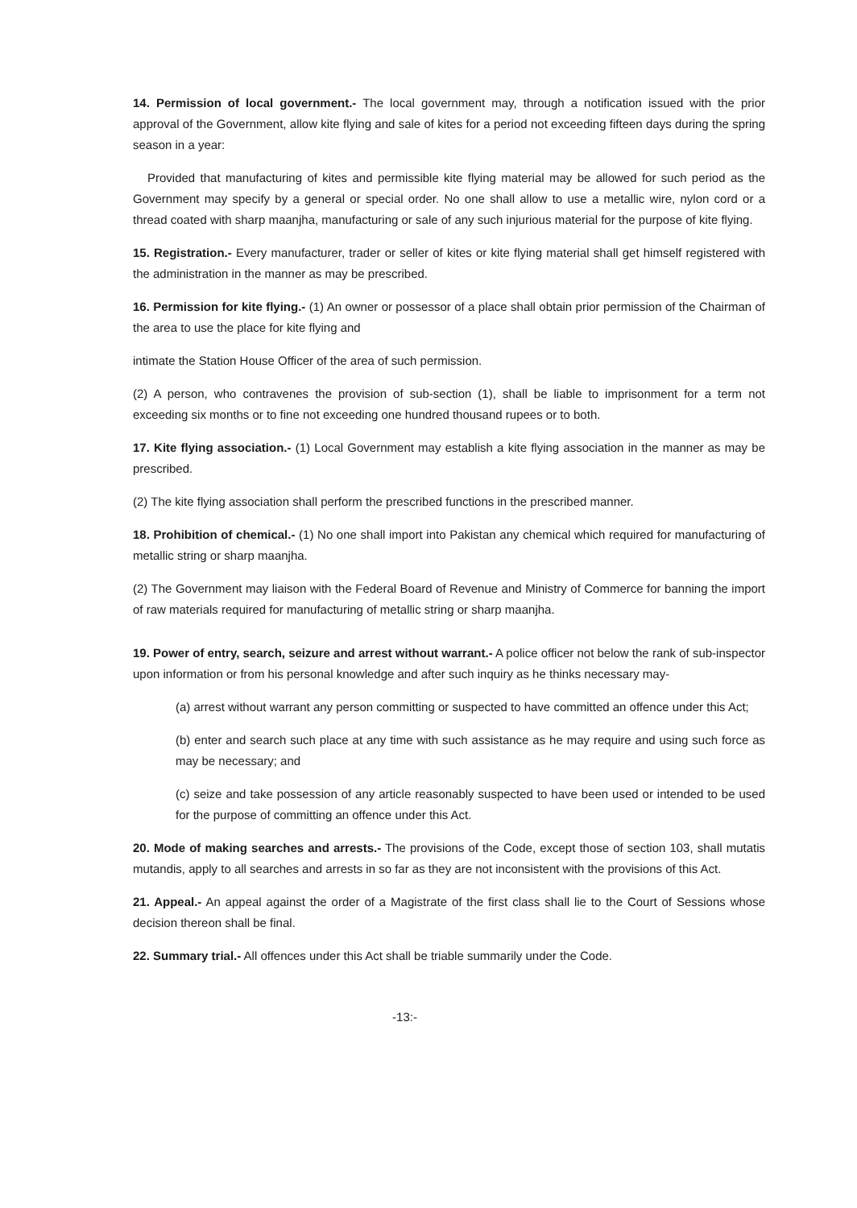14. Permission of local government.- The local government may, through a notification issued with the prior approval of the Government, allow kite flying and sale of kites for a period not exceeding fifteen days during the spring season in a year:
Provided that manufacturing of kites and permissible kite flying material may be allowed for such period as the Government may specify by a general or special order. No one shall allow to use a metallic wire, nylon cord or a thread coated with sharp maanjha, manufacturing or sale of any such injurious material for the purpose of kite flying.
15. Registration.- Every manufacturer, trader or seller of kites or kite flying material shall get himself registered with the administration in the manner as may be prescribed.
16. Permission for kite flying.- (1) An owner or possessor of a place shall obtain prior permission of the Chairman of the area to use the place for kite flying and
intimate the Station House Officer of the area of such permission.
(2) A person, who contravenes the provision of sub-section (1), shall be liable to imprisonment for a term not exceeding six months or to fine not exceeding one hundred thousand rupees or to both.
17. Kite flying association.- (1) Local Government may establish a kite flying association in the manner as may be prescribed.
(2) The kite flying association shall perform the prescribed functions in the prescribed manner.
18. Prohibition of chemical.- (1) No one shall import into Pakistan any chemical which required for manufacturing of metallic string or sharp maanjha.
(2) The Government may liaison with the Federal Board of Revenue and Ministry of Commerce for banning the import of raw materials required for manufacturing of metallic string or sharp maanjha.
19. Power of entry, search, seizure and arrest without warrant.- A police officer not below the rank of sub-inspector upon information or from his personal knowledge and after such inquiry as he thinks necessary may-
(a) arrest without warrant any person committing or suspected to have committed an offence under this Act;
(b) enter and search such place at any time with such assistance as he may require and using such force as may be necessary; and
(c) seize and take possession of any article reasonably suspected to have been used or intended to be used for the purpose of committing an offence under this Act.
20. Mode of making searches and arrests.- The provisions of the Code, except those of section 103, shall mutatis mutandis, apply to all searches and arrests in so far as they are not inconsistent with the provisions of this Act.
21. Appeal.- An appeal against the order of a Magistrate of the first class shall lie to the Court of Sessions whose decision thereon shall be final.
22. Summary trial.- All offences under this Act shall be triable summarily under the Code.
-13:-